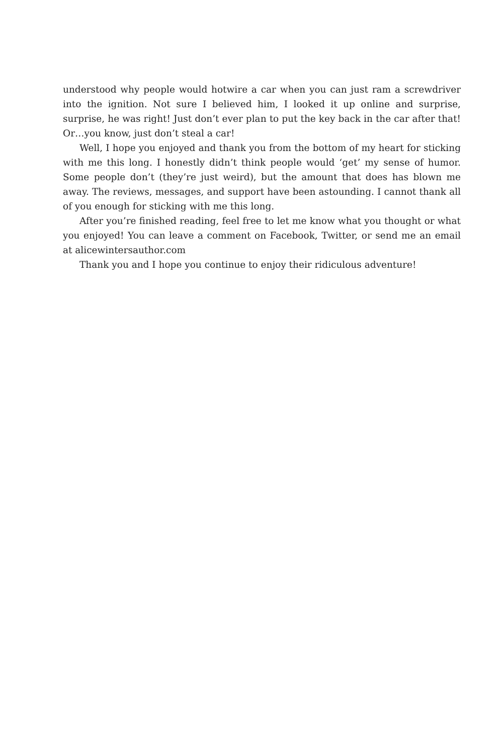understood why people would hotwire a car when you can just ram a screwdriver into the ignition. Not sure I believed him, I looked it up online and surprise, surprise, he was right! Just don’t ever plan to put the key back in the car after that! Or…you know, just don’t steal a car!
Well, I hope you enjoyed and thank you from the bottom of my heart for sticking with me this long. I honestly didn’t think people would ‘get’ my sense of humor. Some people don’t (they’re just weird), but the amount that does has blown me away. The reviews, messages, and support have been astounding. I cannot thank all of you enough for sticking with me this long.
After you’re finished reading, feel free to let me know what you thought or what you enjoyed! You can leave a comment on Facebook, Twitter, or send me an email at alicewintersauthor.com
Thank you and I hope you continue to enjoy their ridiculous adventure!